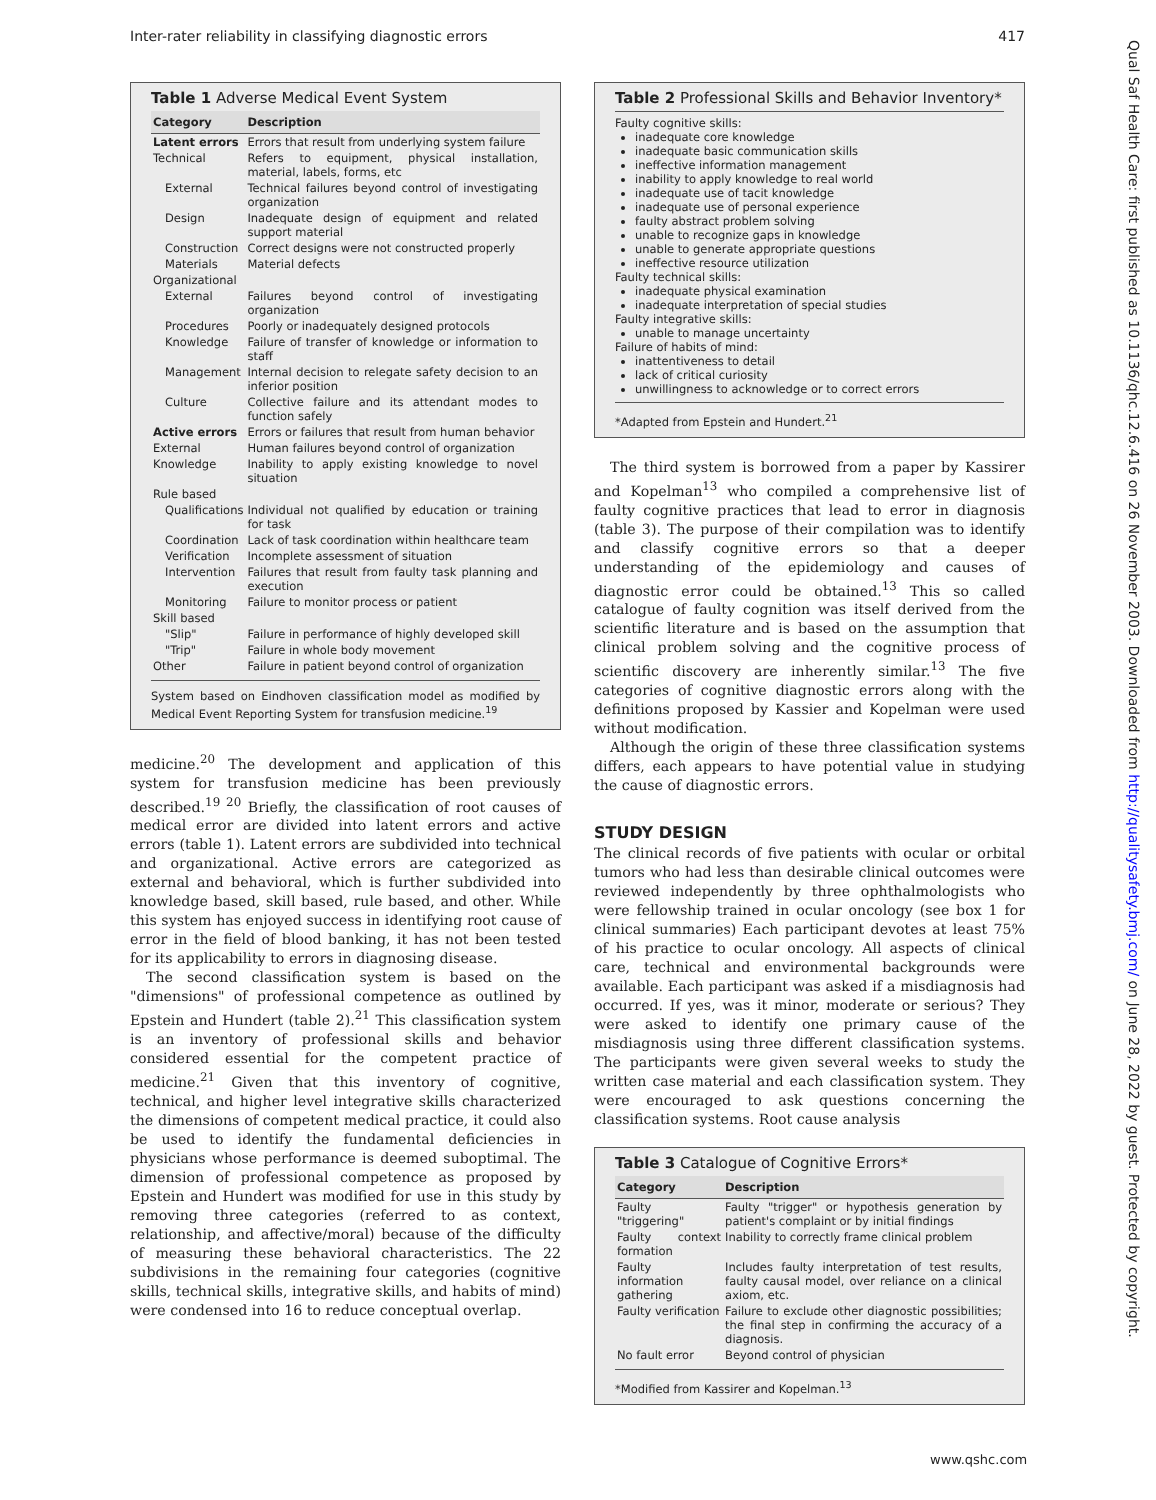Inter-rater reliability in classifying diagnostic errors 417
Qual Saf Health Care: first published as 10.1136/qhc.12.6.416 on 26 November 2003. Downloaded from http://qualitysafety.bmj.com/ on June 28, 2022 by guest. Protected by copyright.
Table 1 Adverse Medical Event System
| Category | Description |
| --- | --- |
| Latent errors | Errors that result from underlying system failure |
| Technical | Refers to equipment, physical installation, material, labels, forms, etc |
| External | Technical failures beyond control of investigating organization |
| Design | Inadequate design of equipment and related support material |
| Construction | Correct designs were not constructed properly |
| Materials | Material defects |
| Organizational | |
| External | Failures beyond control of investigating organization |
| Procedures | Poorly or inadequately designed protocols |
| Knowledge | Failure of transfer of knowledge or information to staff |
| Management | Internal decision to relegate safety decision to an inferior position |
| Culture | Collective failure and its attendant modes to function safely |
| Active errors | Errors or failures that result from human behavior |
| External | Human failures beyond control of organization |
| Knowledge | Inability to apply existing knowledge to novel situation |
| Rule based | |
| Qualifications | Individual not qualified by education or training for task |
| Coordination | Lack of task coordination within healthcare team |
| Verification | Incomplete assessment of situation |
| Intervention | Failures that result from faulty task planning and execution |
| Monitoring | Failure to monitor process or patient |
| Skill based | |
| "Slip" | Failure in performance of highly developed skill |
| "Trip" | Failure in whole body movement |
| Other | Failure in patient beyond control of organization |
System based on Eindhoven classification model as modified by Medical Event Reporting System for transfusion medicine.<sup>19</sup>
medicine.<sup>20</sup> The development and application of this system for transfusion medicine has been previously described.<sup>19 20</sup> Briefly, the classification of root causes of medical error are divided into latent errors and active errors (table 1). Latent errors are subdivided into technical and organizational. Active errors are categorized as external and behavioral, which is further subdivided into knowledge based, skill based, rule based, and other. While this system has enjoyed success in identifying root cause of error in the field of blood banking, it has not been tested for its applicability to errors in diagnosing disease.
The second classification system is based on the "dimensions" of professional competence as outlined by Epstein and Hundert (table 2).<sup>21</sup> This classification system is an inventory of professional skills and behavior considered essential for the competent practice of medicine.<sup>21</sup> Given that this inventory of cognitive, technical, and higher level integrative skills characterized the dimensions of competent medical practice, it could also be used to identify the fundamental deficiencies in physicians whose performance is deemed suboptimal. The dimension of professional competence as proposed by Epstein and Hundert was modified for use in this study by removing three categories (referred to as context, relationship, and affective/moral) because of the difficulty of measuring these behavioral characteristics. The 22 subdivisions in the remaining four categories (cognitive skills, technical skills, integrative skills, and habits of mind) were condensed into 16 to reduce conceptual overlap.
Table 2 Professional Skills and Behavior Inventory*
Faulty cognitive skills:
inadequate core knowledge
inadequate basic communication skills
ineffective information management
inability to apply knowledge to real world
inadequate use of tacit knowledge
inadequate use of personal experience
faulty abstract problem solving
unable to recognize gaps in knowledge
unable to generate appropriate questions
ineffective resource utilization
Faulty technical skills:
inadequate physical examination
inadequate interpretation of special studies
Faulty integrative skills:
unable to manage uncertainty
Failure of habits of mind:
inattentiveness to detail
lack of critical curiosity
unwillingness to acknowledge or to correct errors
*Adapted from Epstein and Hundert.<sup>21</sup>
The third system is borrowed from a paper by Kassirer and Kopelman<sup>13</sup> who compiled a comprehensive list of faulty cognitive practices that lead to error in diagnosis (table 3). The purpose of their compilation was to identify and classify cognitive errors so that a deeper understanding of the epidemiology and causes of diagnostic error could be obtained.<sup>13</sup> This so called catalogue of faulty cognition was itself derived from the scientific literature and is based on the assumption that clinical problem solving and the cognitive process of scientific discovery are inherently similar.<sup>13</sup> The five categories of cognitive diagnostic errors along with the definitions proposed by Kassier and Kopelman were used without modification.
Although the origin of these three classification systems differs, each appears to have potential value in studying the cause of diagnostic errors.
STUDY DESIGN
The clinical records of five patients with ocular or orbital tumors who had less than desirable clinical outcomes were reviewed independently by three ophthalmologists who were fellowship trained in ocular oncology (see box 1 for clinical summaries) Each participant devotes at least 75% of his practice to ocular oncology. All aspects of clinical care, technical and environmental backgrounds were available. Each participant was asked if a misdiagnosis had occurred. If yes, was it minor, moderate or serious? They were asked to identify one primary cause of the misdiagnosis using three different classification systems. The participants were given several weeks to study the written case material and each classification system. They were encouraged to ask questions concerning the classification systems. Root cause analysis
Table 3 Catalogue of Cognitive Errors*
| Category | Description |
| --- | --- |
| Faulty "triggering" | Faulty "trigger" or hypothesis generation by patient's complaint or by initial findings |
| Faulty context formation | Inability to correctly frame clinical problem |
| Faulty information gathering | Includes faulty interpretation of test results, faulty causal model, over reliance on a clinical axiom, etc. |
| Faulty verification | Failure to exclude other diagnostic possibilities; the final step in confirming the accuracy of a diagnosis. |
| No fault error | Beyond control of physician |
*Modified from Kassirer and Kopelman.<sup>13</sup>
www.qshc.com